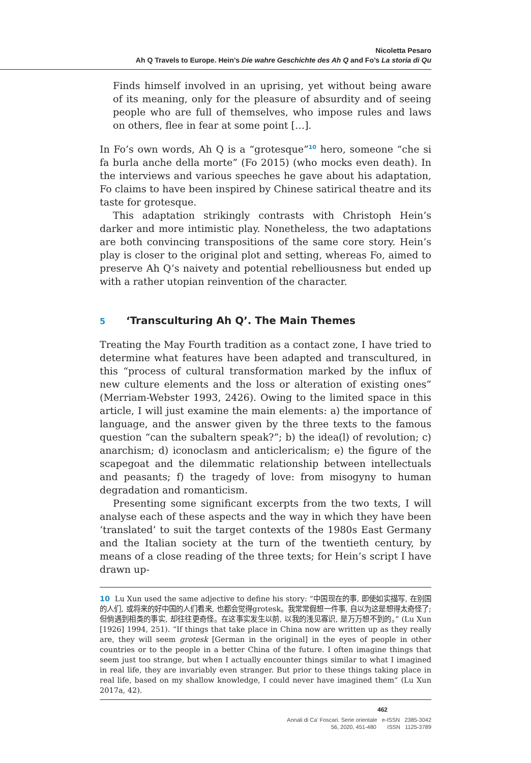Nicoletta Pesaro
Ah Q Travels to Europe. Hein’s Die wahre Geschichte des Ah Q and Fo’s La storia di Qu
Finds himself involved in an uprising, yet without being aware of its meaning, only for the pleasure of absurdity and of seeing people who are full of themselves, who impose rules and laws on others, flee in fear at some point […].
In Fo’s own words, Ah Q is a “grotesque”<sup>10</sup> hero, someone “che si fa burla anche della morte” (Fo 2015) (who mocks even death). In the interviews and various speeches he gave about his adaptation, Fo claims to have been inspired by Chinese satirical theatre and its taste for grotesque.
This adaptation strikingly contrasts with Christoph Hein’s darker and more intimistic play. Nonetheless, the two adaptations are both convincing transpositions of the same core story. Hein’s play is closer to the original plot and setting, whereas Fo, aimed to preserve Ah Q’s naivety and potential rebelliousness but ended up with a rather utopian reinvention of the character.
5 ‘Transculturing Ah Q’. The Main Themes
Treating the May Fourth tradition as a contact zone, I have tried to determine what features have been adapted and transcultured, in this “process of cultural transformation marked by the influx of new culture elements and the loss or alteration of existing ones” (Merriam-Webster 1993, 2426). Owing to the limited space in this article, I will just examine the main elements: a) the importance of language, and the answer given by the three texts to the famous question “can the subaltern speak?”; b) the idea(l) of revolution; c) anarchism; d) iconoclasm and anticlericalism; e) the figure of the scapegoat and the dilemmatic relationship between intellectuals and peasants; f) the tragedy of love: from misogyny to human degradation and romanticism.
Presenting some significant excerpts from the two texts, I will analyse each of these aspects and the way in which they have been ‘translated’ to suit the target contexts of the 1980s East Germany and the Italian society at the turn of the twentieth century, by means of a close reading of the three texts; for Hein’s script I have drawn up-
10 Lu Xun used the same adjective to define his story: “中国现在的事, 即使如实描写, 在别国的人们, 或将来的好中国的人们看来, 也都会觉得grotesk。我常常假想一件事, 自以为这是想得太奇怪了; 但倘遇到相类的事实, 却往往更奇怪。在这事实发生以前, 以我的浅见寡识, 是万万想不到的。” (Lu Xun [1926] 1994, 251). “If things that take place in China now are written up as they really are, they will seem grotesk [German in the original] in the eyes of people in other countries or to the people in a better China of the future. I often imagine things that seem just too strange, but when I actually encounter things similar to what I imagined in real life, they are invariably even stranger. But prior to these things taking place in real life, based on my shallow knowledge, I could never have imagined them” (Lu Xun 2017a, 42).
462
Annali di Ca’ Foscari. Serie orientale e-ISSN 2385-3042
56, 2020, 451-480 ISSN 1125-3789